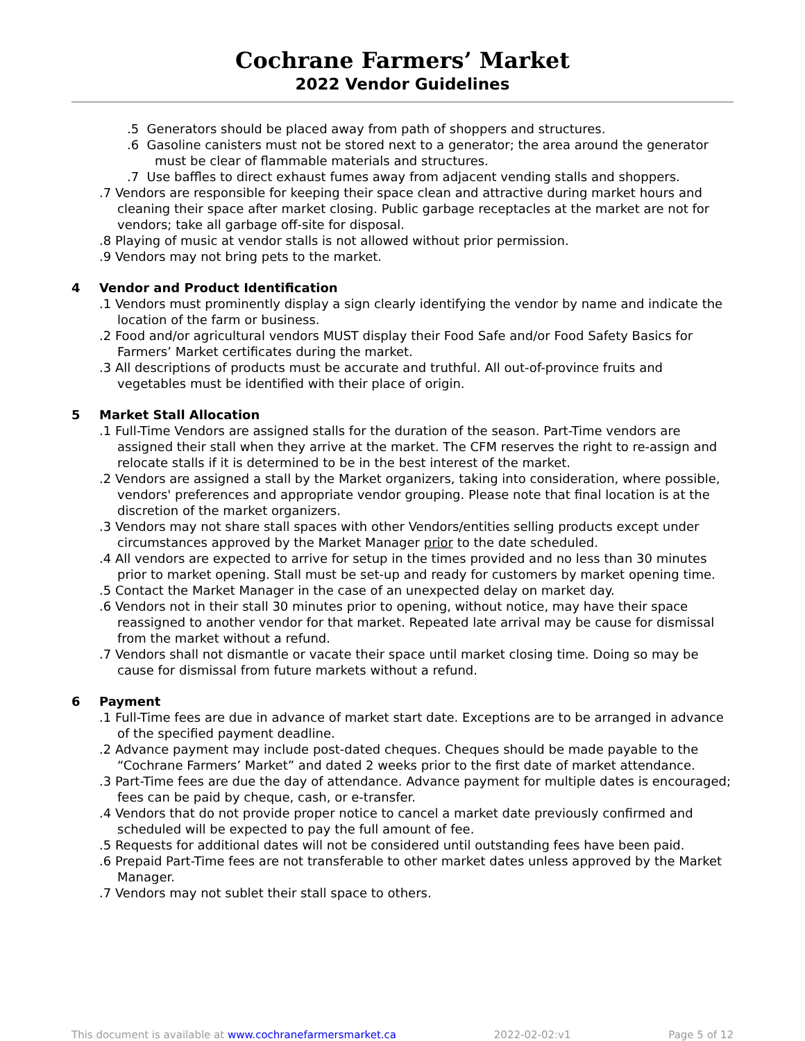Cochrane Farmers’ Market
2022 Vendor Guidelines
.5 Generators should be placed away from path of shoppers and structures.
.6 Gasoline canisters must not be stored next to a generator; the area around the generator must be clear of flammable materials and structures.
.7 Use baffles to direct exhaust fumes away from adjacent vending stalls and shoppers.
.7 Vendors are responsible for keeping their space clean and attractive during market hours and cleaning their space after market closing. Public garbage receptacles at the market are not for vendors; take all garbage off-site for disposal.
.8 Playing of music at vendor stalls is not allowed without prior permission.
.9 Vendors may not bring pets to the market.
4 Vendor and Product Identification
.1 Vendors must prominently display a sign clearly identifying the vendor by name and indicate the location of the farm or business.
.2 Food and/or agricultural vendors MUST display their Food Safe and/or Food Safety Basics for Farmers’ Market certificates during the market.
.3 All descriptions of products must be accurate and truthful. All out-of-province fruits and vegetables must be identified with their place of origin.
5 Market Stall Allocation
.1 Full-Time Vendors are assigned stalls for the duration of the season. Part-Time vendors are assigned their stall when they arrive at the market. The CFM reserves the right to re-assign and relocate stalls if it is determined to be in the best interest of the market.
.2 Vendors are assigned a stall by the Market organizers, taking into consideration, where possible, vendors' preferences and appropriate vendor grouping. Please note that final location is at the discretion of the market organizers.
.3 Vendors may not share stall spaces with other Vendors/entities selling products except under circumstances approved by the Market Manager prior to the date scheduled.
.4 All vendors are expected to arrive for setup in the times provided and no less than 30 minutes prior to market opening. Stall must be set-up and ready for customers by market opening time.
.5 Contact the Market Manager in the case of an unexpected delay on market day.
.6 Vendors not in their stall 30 minutes prior to opening, without notice, may have their space reassigned to another vendor for that market. Repeated late arrival may be cause for dismissal from the market without a refund.
.7 Vendors shall not dismantle or vacate their space until market closing time. Doing so may be cause for dismissal from future markets without a refund.
6 Payment
.1 Full-Time fees are due in advance of market start date. Exceptions are to be arranged in advance of the specified payment deadline.
.2 Advance payment may include post-dated cheques. Cheques should be made payable to the “Cochrane Farmers’ Market” and dated 2 weeks prior to the first date of market attendance.
.3 Part-Time fees are due the day of attendance. Advance payment for multiple dates is encouraged; fees can be paid by cheque, cash, or e-transfer.
.4 Vendors that do not provide proper notice to cancel a market date previously confirmed and scheduled will be expected to pay the full amount of fee.
.5 Requests for additional dates will not be considered until outstanding fees have been paid.
.6 Prepaid Part-Time fees are not transferable to other market dates unless approved by the Market Manager.
.7 Vendors may not sublet their stall space to others.
This document is available at www.cochranefarmersmarket.ca 2022-02-02:v1 Page 5 of 12